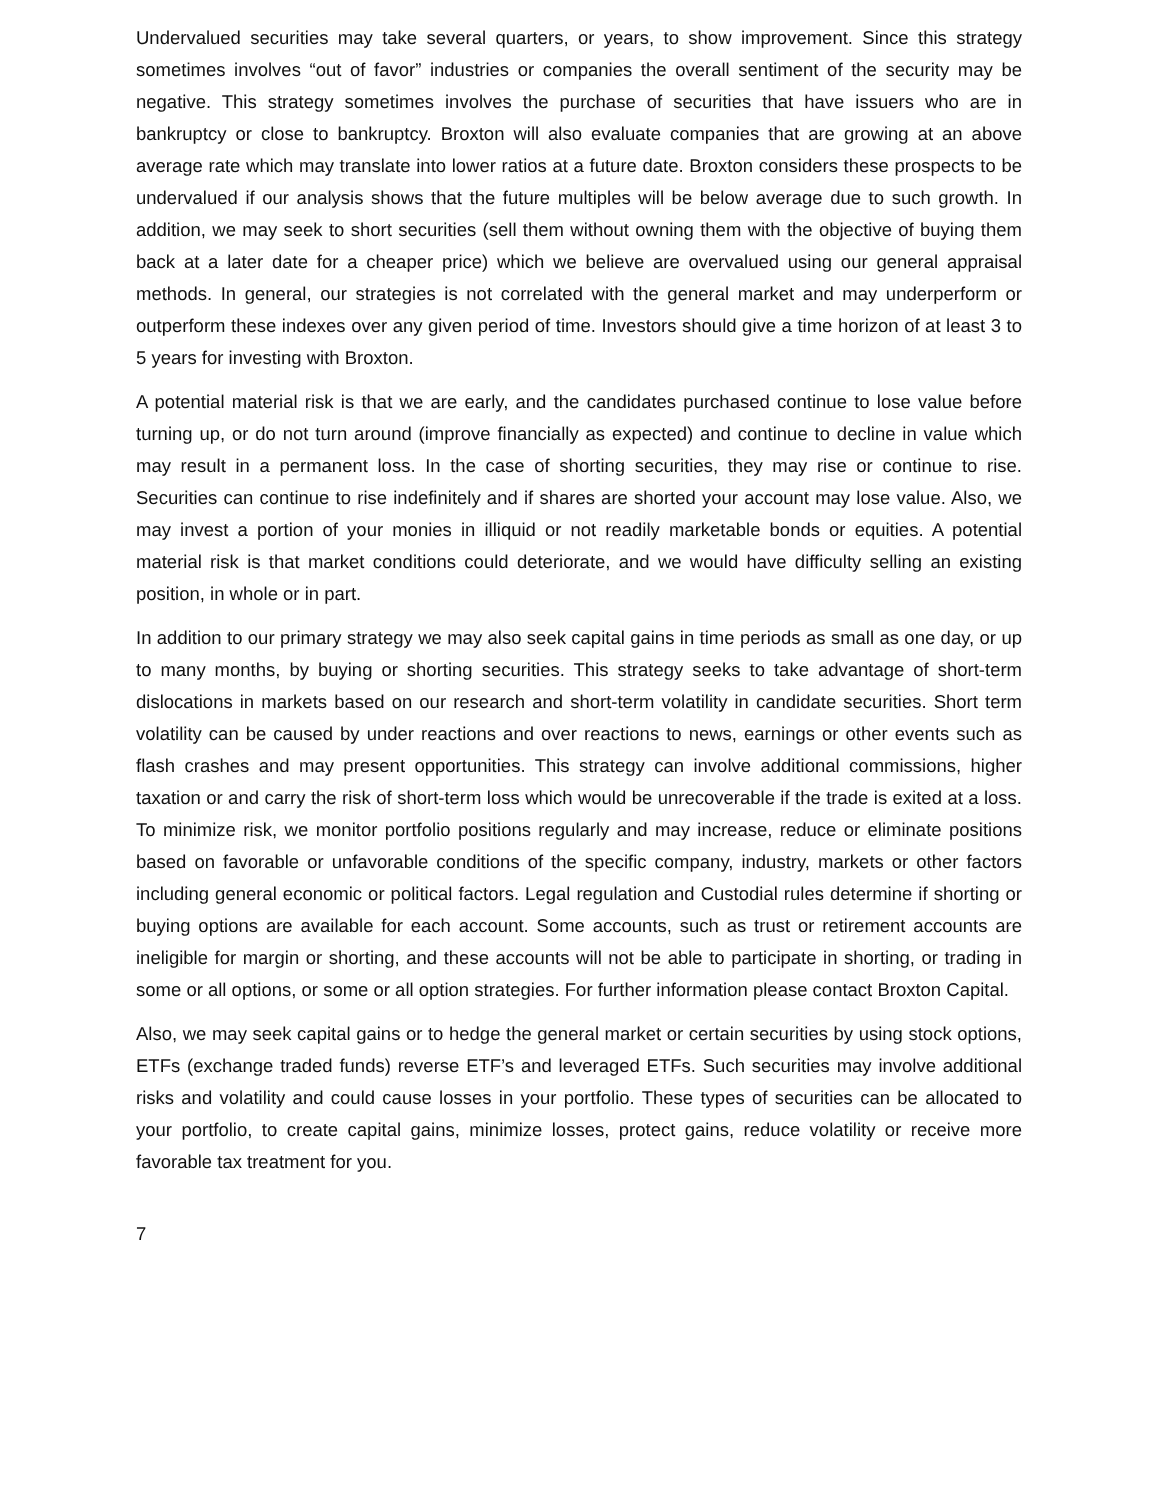Undervalued securities may take several quarters, or years, to show improvement. Since this strategy sometimes involves “out of favor” industries or companies the overall sentiment of the security may be negative. This strategy sometimes involves the purchase of securities that have issuers who are in bankruptcy or close to bankruptcy. Broxton will also evaluate companies that are growing at an above average rate which may translate into lower ratios at a future date. Broxton considers these prospects to be undervalued if our analysis shows that the future multiples will be below average due to such growth. In addition, we may seek to short securities (sell them without owning them with the objective of buying them back at a later date for a cheaper price) which we believe are overvalued using our general appraisal methods. In general, our strategies is not correlated with the general market and may underperform or outperform these indexes over any given period of time. Investors should give a time horizon of at least 3 to 5 years for investing with Broxton.
A potential material risk is that we are early, and the candidates purchased continue to lose value before turning up, or do not turn around (improve financially as expected) and continue to decline in value which may result in a permanent loss. In the case of shorting securities, they may rise or continue to rise. Securities can continue to rise indefinitely and if shares are shorted your account may lose value. Also, we may invest a portion of your monies in illiquid or not readily marketable bonds or equities. A potential material risk is that market conditions could deteriorate, and we would have difficulty selling an existing position, in whole or in part.
In addition to our primary strategy we may also seek capital gains in time periods as small as one day, or up to many months, by buying or shorting securities. This strategy seeks to take advantage of short-term dislocations in markets based on our research and short-term volatility in candidate securities. Short term volatility can be caused by under reactions and over reactions to news, earnings or other events such as flash crashes and may present opportunities. This strategy can involve additional commissions, higher taxation or and carry the risk of short-term loss which would be unrecoverable if the trade is exited at a loss. To minimize risk, we monitor portfolio positions regularly and may increase, reduce or eliminate positions based on favorable or unfavorable conditions of the specific company, industry, markets or other factors including general economic or political factors. Legal regulation and Custodial rules determine if shorting or buying options are available for each account. Some accounts, such as trust or retirement accounts are ineligible for margin or shorting, and these accounts will not be able to participate in shorting, or trading in some or all options, or some or all option strategies. For further information please contact Broxton Capital.
Also, we may seek capital gains or to hedge the general market or certain securities by using stock options, ETFs (exchange traded funds) reverse ETF’s and leveraged ETFs. Such securities may involve additional risks and volatility and could cause losses in your portfolio. These types of securities can be allocated to your portfolio, to create capital gains, minimize losses, protect gains, reduce volatility or receive more favorable tax treatment for you.
7